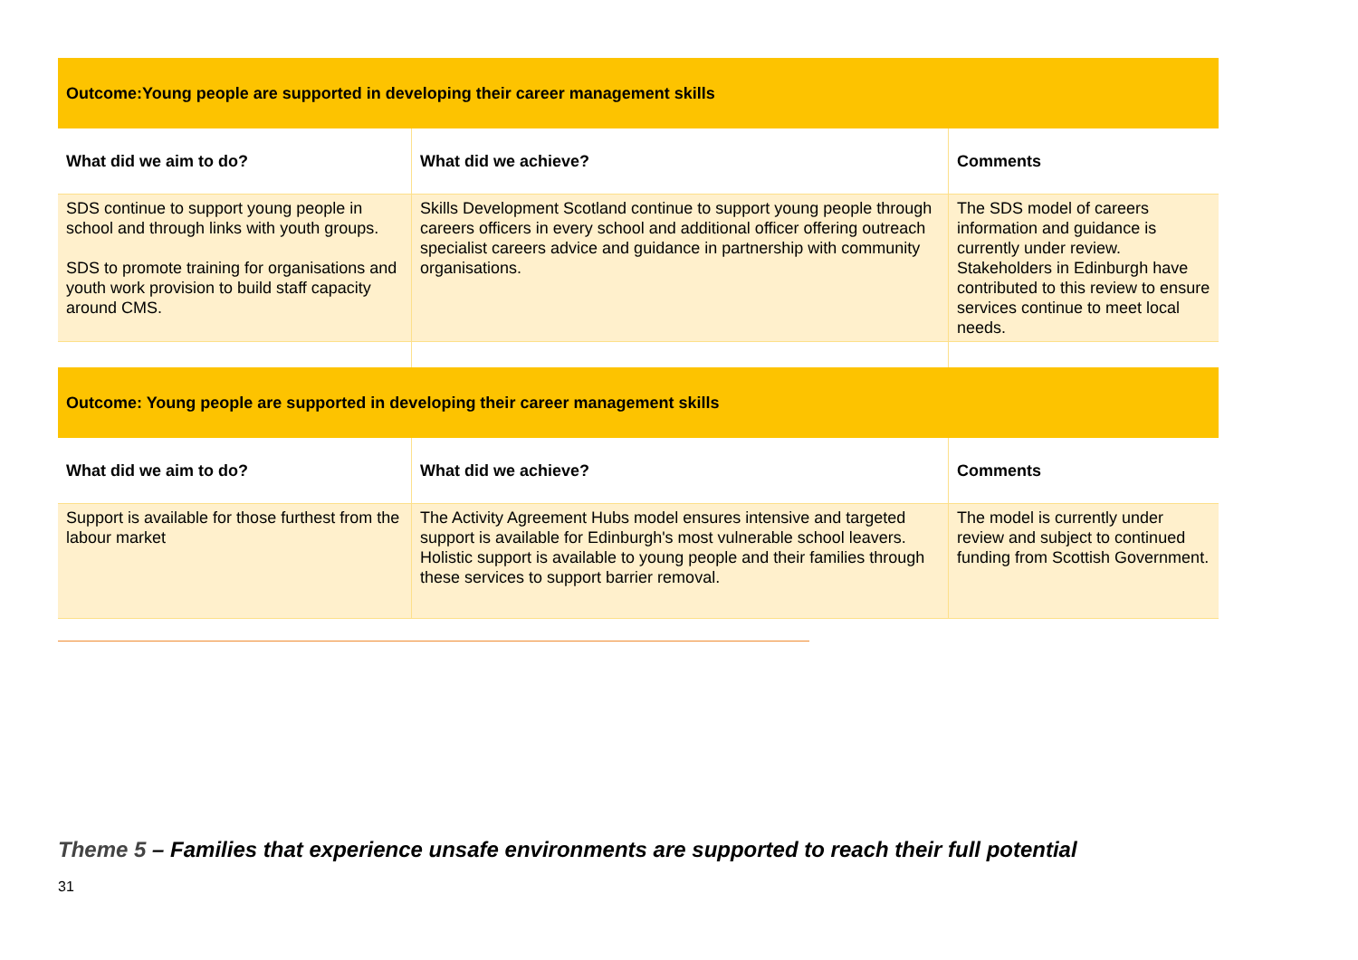| Outcome:Young people are supported in developing their career management skills | | |
| --- | --- | --- |
| What did we aim to do? | What did we achieve? | Comments |
| SDS continue to support young people in school and through links with youth groups. SDS to promote training for organisations and youth work provision to build staff capacity around CMS. | Skills Development Scotland continue to support young people through careers officers in every school and additional officer offering outreach specialist careers advice and guidance in partnership with community organisations. | The SDS model of careers information and guidance is currently under review. Stakeholders in Edinburgh have contributed to this review to ensure services continue to meet local needs. |
| Outcome: Young people are supported in developing their career management skills | | |
| What did we aim to do? | What did we achieve? | Comments |
| Support is available for those furthest from the labour market | The Activity Agreement Hubs model ensures intensive and targeted support is available for Edinburgh's most vulnerable school leavers. Holistic support is available to young people and their families through these services to support barrier removal. | The model is currently under review and subject to continued funding from Scottish Government. |
Theme 5 – Families that experience unsafe environments are supported to reach their full potential
31